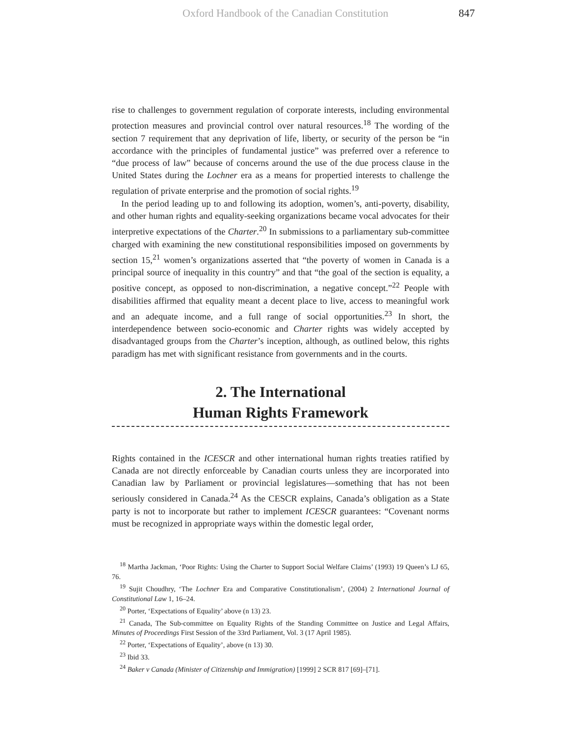Oxford Handbook of the Canadian Constitution 847
rise to challenges to government regulation of corporate interests, including environmental protection measures and provincial control over natural resources.<sup>18</sup> The wording of the section 7 requirement that any deprivation of life, liberty, or security of the person be “in accordance with the principles of fundamental justice” was preferred over a reference to “due process of law” because of concerns around the use of the due process clause in the United States during the Lochner era as a means for propertied interests to challenge the regulation of private enterprise and the promotion of social rights.<sup>19</sup>
In the period leading up to and following its adoption, women’s, anti-poverty, disability, and other human rights and equality-seeking organizations became vocal advocates for their interpretive expectations of the Charter.<sup>20</sup> In submissions to a parliamentary sub-committee charged with examining the new constitutional responsibilities imposed on governments by section 15,<sup>21</sup> women’s organizations asserted that “the poverty of women in Canada is a principal source of inequality in this country” and that “the goal of the section is equality, a positive concept, as opposed to non-discrimination, a negative concept.”<sup>22</sup> People with disabilities affirmed that equality meant a decent place to live, access to meaningful work and an adequate income, and a full range of social opportunities.<sup>23</sup> In short, the interdependence between socio-economic and Charter rights was widely accepted by disadvantaged groups from the Charter’s inception, although, as outlined below, this rights paradigm has met with significant resistance from governments and in the courts.
2. The International
Human Rights Framework
Rights contained in the ICESCR and other international human rights treaties ratified by Canada are not directly enforceable by Canadian courts unless they are incorporated into Canadian law by Parliament or provincial legislatures—something that has not been seriously considered in Canada.<sup>24</sup> As the CESCR explains, Canada’s obligation as a State party is not to incorporate but rather to implement ICESCR guarantees: “Covenant norms must be recognized in appropriate ways within the domestic legal order,
<sup>18</sup> Martha Jackman, ‘Poor Rights: Using the Charter to Support Social Welfare Claims’ (1993) 19 Queen’s LJ 65, 76.
<sup>19</sup> Sujit Choudhry, ‘The Lochner Era and Comparative Constitutionalism’, (2004) 2 International Journal of Constitutional Law 1, 16–24.
<sup>20</sup> Porter, ‘Expectations of Equality’ above (n 13) 23.
<sup>21</sup> Canada, The Sub-committee on Equality Rights of the Standing Committee on Justice and Legal Affairs, Minutes of Proceedings First Session of the 33rd Parliament, Vol. 3 (17 April 1985).
<sup>22</sup> Porter, ‘Expectations of Equality’, above (n 13) 30.
<sup>23</sup> Ibid 33.
<sup>24</sup> Baker v Canada (Minister of Citizenship and Immigration) [1999] 2 SCR 817 [69]–[71].